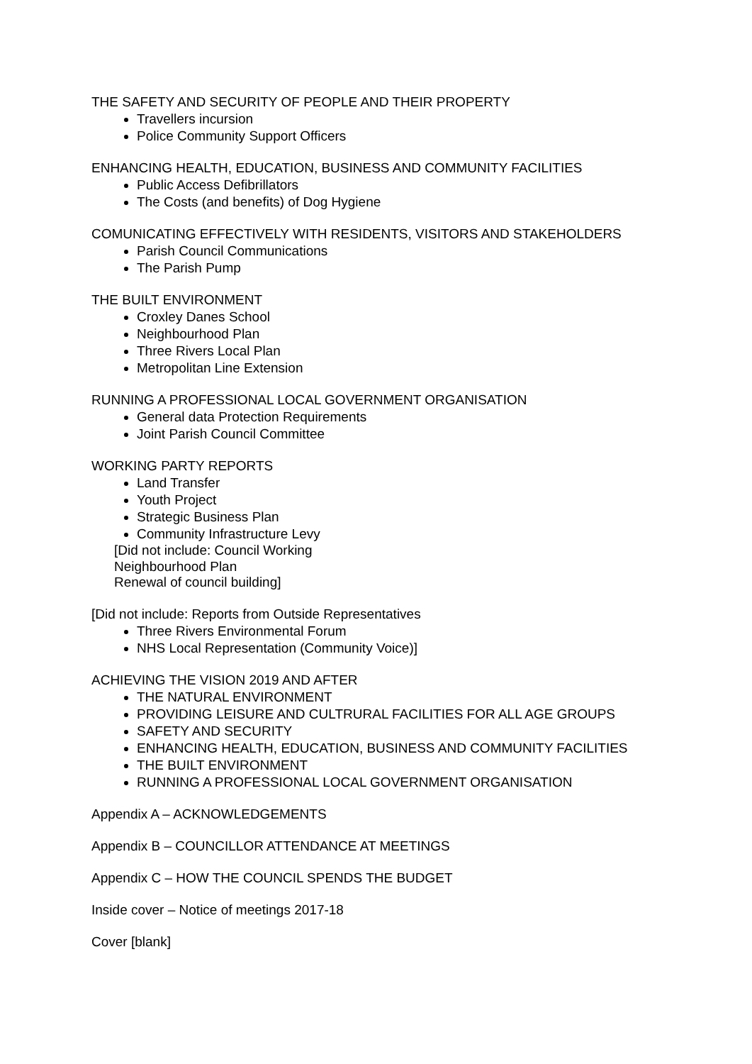THE SAFETY AND SECURITY OF PEOPLE AND THEIR PROPERTY
Travellers incursion
Police Community Support Officers
ENHANCING HEALTH, EDUCATION, BUSINESS AND COMMUNITY FACILITIES
Public Access Defibrillators
The Costs (and benefits) of Dog Hygiene
COMUNICATING EFFECTIVELY WITH RESIDENTS, VISITORS AND STAKEHOLDERS
Parish Council Communications
The Parish Pump
THE BUILT ENVIRONMENT
Croxley Danes School
Neighbourhood Plan
Three Rivers Local Plan
Metropolitan Line Extension
RUNNING A PROFESSIONAL LOCAL GOVERNMENT ORGANISATION
General data Protection Requirements
Joint Parish Council Committee
WORKING PARTY REPORTS
Land Transfer
Youth Project
Strategic Business Plan
Community Infrastructure Levy
[Did not include: Council Working
Neighbourhood Plan
Renewal of council building]
[Did not include: Reports from Outside Representatives
Three Rivers Environmental Forum
NHS Local Representation (Community Voice)]
ACHIEVING THE VISION 2019 AND AFTER
THE NATURAL ENVIRONMENT
PROVIDING LEISURE AND CULTRURAL FACILITIES FOR ALL AGE GROUPS
SAFETY AND SECURITY
ENHANCING HEALTH, EDUCATION, BUSINESS AND COMMUNITY FACILITIES
THE BUILT ENVIRONMENT
RUNNING A PROFESSIONAL LOCAL GOVERNMENT ORGANISATION
Appendix A – ACKNOWLEDGEMENTS
Appendix B – COUNCILLOR ATTENDANCE AT MEETINGS
Appendix C – HOW THE COUNCIL SPENDS THE BUDGET
Inside cover – Notice of meetings 2017-18
Cover [blank]